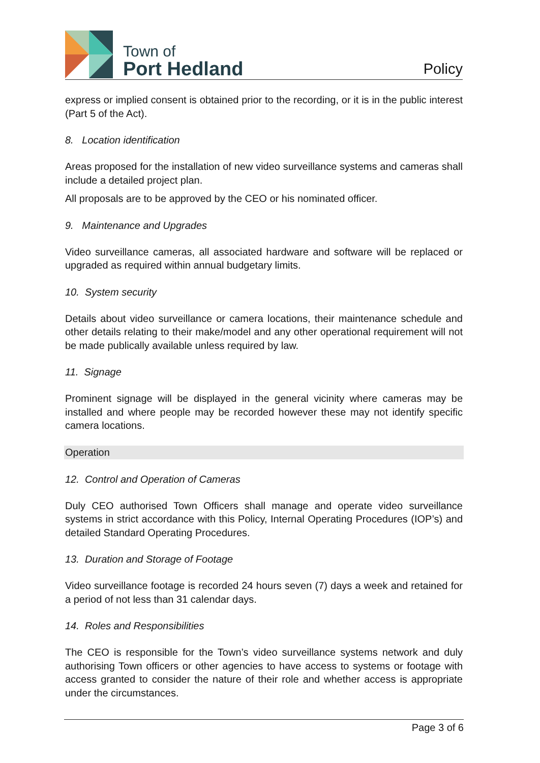Town of
Port Hedland
Policy
express or implied consent is obtained prior to the recording, or it is in the public interest (Part 5 of the Act).
8. Location identification
Areas proposed for the installation of new video surveillance systems and cameras shall include a detailed project plan.
All proposals are to be approved by the CEO or his nominated officer.
9. Maintenance and Upgrades
Video surveillance cameras, all associated hardware and software will be replaced or upgraded as required within annual budgetary limits.
10. System security
Details about video surveillance or camera locations, their maintenance schedule and other details relating to their make/model and any other operational requirement will not be made publically available unless required by law.
11. Signage
Prominent signage will be displayed in the general vicinity where cameras may be installed and where people may be recorded however these may not identify specific camera locations.
Operation
12. Control and Operation of Cameras
Duly CEO authorised Town Officers shall manage and operate video surveillance systems in strict accordance with this Policy, Internal Operating Procedures (IOP’s) and detailed Standard Operating Procedures.
13. Duration and Storage of Footage
Video surveillance footage is recorded 24 hours seven (7) days a week and retained for a period of not less than 31 calendar days.
14. Roles and Responsibilities
The CEO is responsible for the Town’s video surveillance systems network and duly authorising Town officers or other agencies to have access to systems or footage with access granted to consider the nature of their role and whether access is appropriate under the circumstances.
Page 3 of 6